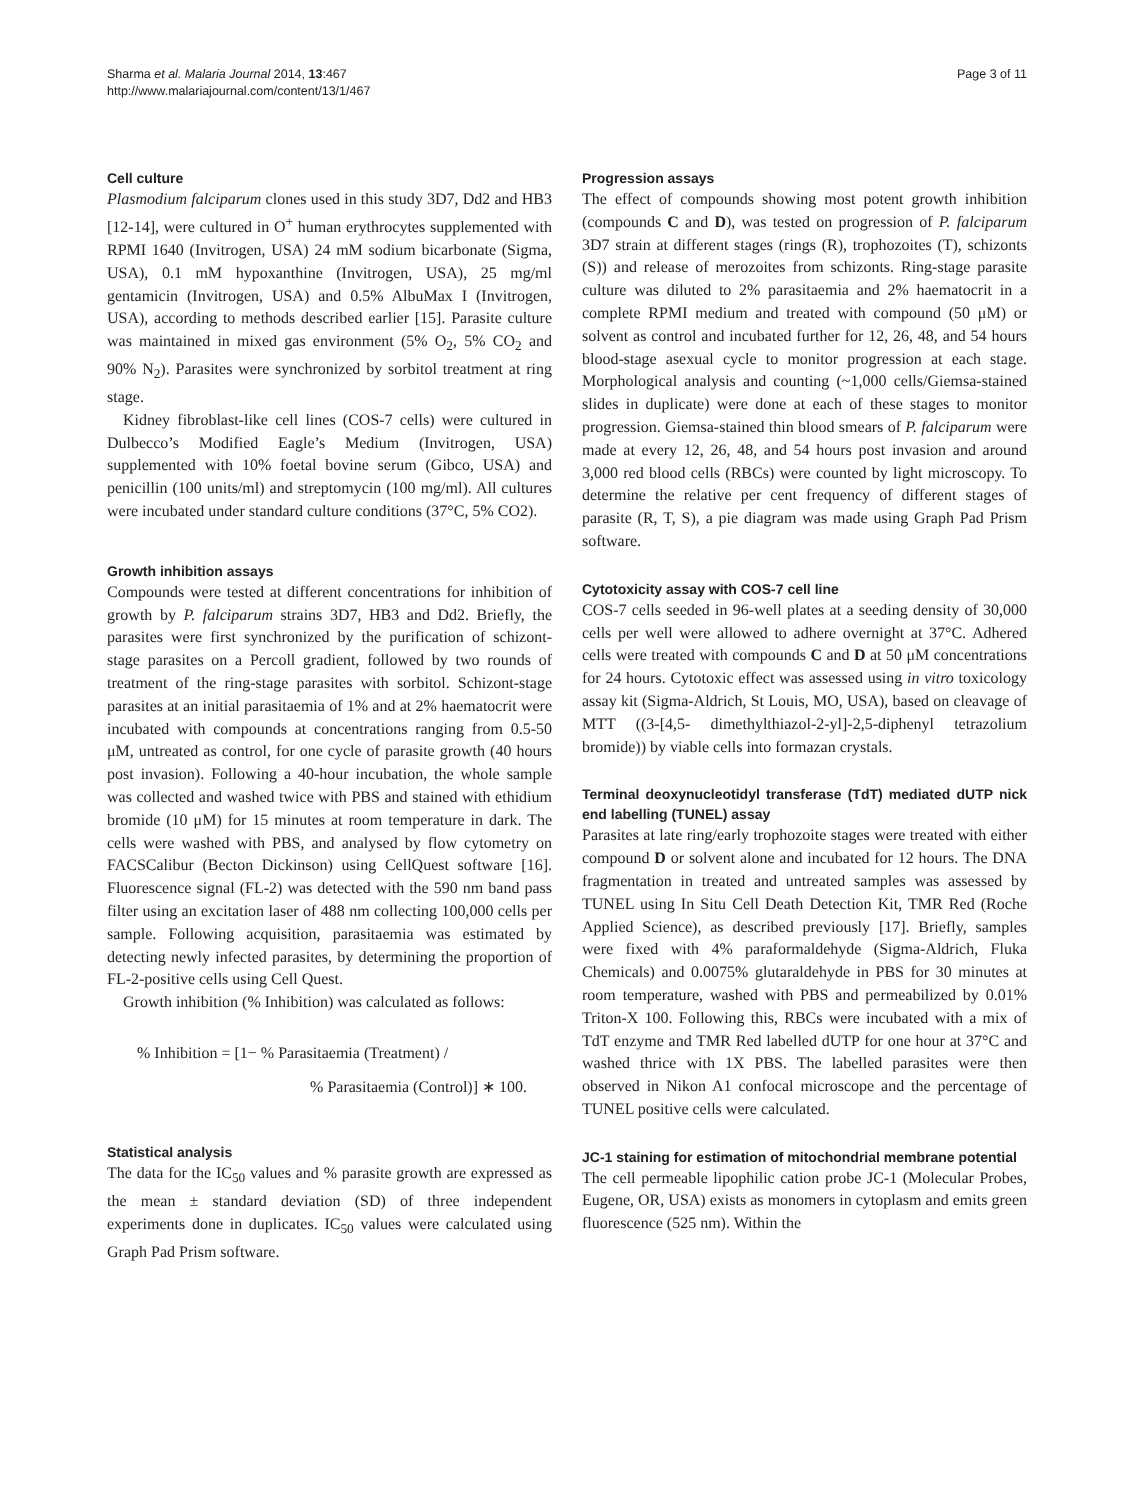Sharma et al. Malaria Journal 2014, 13:467
http://www.malariajournal.com/content/13/1/467
Page 3 of 11
Cell culture
Plasmodium falciparum clones used in this study 3D7, Dd2 and HB3 [12-14], were cultured in O<sup>+</sup> human erythrocytes supplemented with RPMI 1640 (Invitrogen, USA) 24 mM sodium bicarbonate (Sigma, USA), 0.1 mM hypoxanthine (Invitrogen, USA), 25 mg/ml gentamicin (Invitrogen, USA) and 0.5% AlbuMax I (Invitrogen, USA), according to methods described earlier [15]. Parasite culture was maintained in mixed gas environment (5% O<sub>2</sub>, 5% CO<sub>2</sub> and 90% N<sub>2</sub>). Parasites were synchronized by sorbitol treatment at ring stage.
Kidney fibroblast-like cell lines (COS-7 cells) were cultured in Dulbecco’s Modified Eagle’s Medium (Invitrogen, USA) supplemented with 10% foetal bovine serum (Gibco, USA) and penicillin (100 units/ml) and streptomycin (100 mg/ml). All cultures were incubated under standard culture conditions (37°C, 5% CO2).
Growth inhibition assays
Compounds were tested at different concentrations for inhibition of growth by P. falciparum strains 3D7, HB3 and Dd2. Briefly, the parasites were first synchronized by the purification of schizont-stage parasites on a Percoll gradient, followed by two rounds of treatment of the ring-stage parasites with sorbitol. Schizont-stage parasites at an initial parasitaemia of 1% and at 2% haematocrit were incubated with compounds at concentrations ranging from 0.5-50 μM, untreated as control, for one cycle of parasite growth (40 hours post invasion). Following a 40-hour incubation, the whole sample was collected and washed twice with PBS and stained with ethidium bromide (10 μM) for 15 minutes at room temperature in dark. The cells were washed with PBS, and analysed by flow cytometry on FACSCalibur (Becton Dickinson) using CellQuest software [16]. Fluorescence signal (FL-2) was detected with the 590 nm band pass filter using an excitation laser of 488 nm collecting 100,000 cells per sample. Following acquisition, parasitaemia was estimated by detecting newly infected parasites, by determining the proportion of FL-2-positive cells using Cell Quest.
Growth inhibition (% Inhibition) was calculated as follows:
% Inhibition = [1− % Parasitaemia (Treatment) /
% Parasitaemia (Control)] ∗ 100.
Statistical analysis
The data for the IC<sub>50</sub> values and % parasite growth are expressed as the mean ± standard deviation (SD) of three independent experiments done in duplicates. IC<sub>50</sub> values were calculated using Graph Pad Prism software.
Progression assays
The effect of compounds showing most potent growth inhibition (compounds C and D), was tested on progression of P. falciparum 3D7 strain at different stages (rings (R), trophozoites (T), schizonts (S)) and release of merozoites from schizonts. Ring-stage parasite culture was diluted to 2% parasitaemia and 2% haematocrit in a complete RPMI medium and treated with compound (50 μM) or solvent as control and incubated further for 12, 26, 48, and 54 hours blood-stage asexual cycle to monitor progression at each stage. Morphological analysis and counting (~1,000 cells/Giemsa-stained slides in duplicate) were done at each of these stages to monitor progression. Giemsa-stained thin blood smears of P. falciparum were made at every 12, 26, 48, and 54 hours post invasion and around 3,000 red blood cells (RBCs) were counted by light microscopy. To determine the relative per cent frequency of different stages of parasite (R, T, S), a pie diagram was made using Graph Pad Prism software.
Cytotoxicity assay with COS-7 cell line
COS-7 cells seeded in 96-well plates at a seeding density of 30,000 cells per well were allowed to adhere overnight at 37°C. Adhered cells were treated with compounds C and D at 50 μM concentrations for 24 hours. Cytotoxic effect was assessed using in vitro toxicology assay kit (Sigma-Aldrich, St Louis, MO, USA), based on cleavage of MTT ((3-[4,5- dimethylthiazol-2-yl]-2,5-diphenyl tetrazolium bromide)) by viable cells into formazan crystals.
Terminal deoxynucleotidyl transferase (TdT) mediated dUTP nick end labelling (TUNEL) assay
Parasites at late ring/early trophozoite stages were treated with either compound D or solvent alone and incubated for 12 hours. The DNA fragmentation in treated and untreated samples was assessed by TUNEL using In Situ Cell Death Detection Kit, TMR Red (Roche Applied Science), as described previously [17]. Briefly, samples were fixed with 4% paraformaldehyde (Sigma-Aldrich, Fluka Chemicals) and 0.0075% glutaraldehyde in PBS for 30 minutes at room temperature, washed with PBS and permeabilized by 0.01% Triton-X 100. Following this, RBCs were incubated with a mix of TdT enzyme and TMR Red labelled dUTP for one hour at 37°C and washed thrice with 1X PBS. The labelled parasites were then observed in Nikon A1 confocal microscope and the percentage of TUNEL positive cells were calculated.
JC-1 staining for estimation of mitochondrial membrane potential
The cell permeable lipophilic cation probe JC-1 (Molecular Probes, Eugene, OR, USA) exists as monomers in cytoplasm and emits green fluorescence (525 nm). Within the